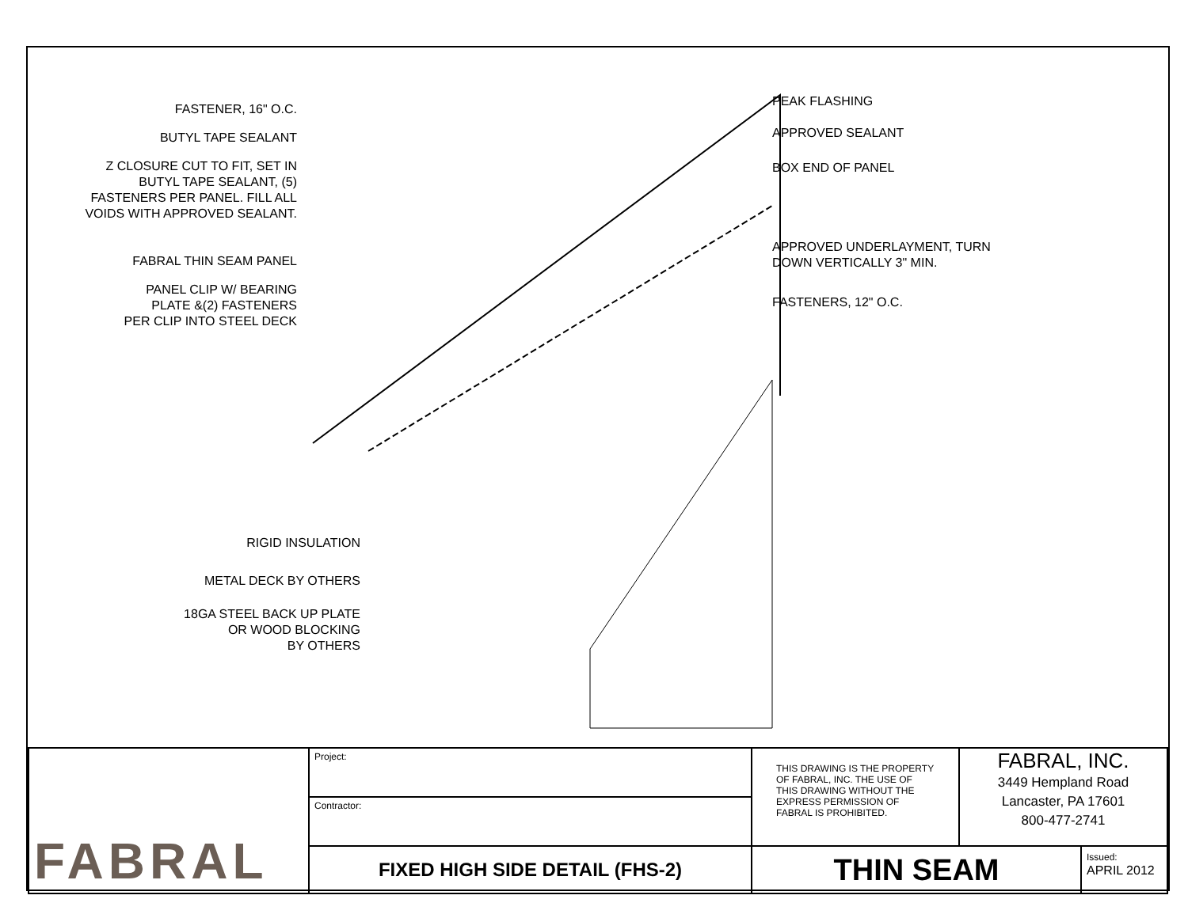FASTENER, 16" O.C.
BUTYL TAPE SEALANT
Z CLOSURE CUT TO FIT, SET IN
BUTYL TAPE SEALANT, (5)
FASTENERS PER PANEL. FILL ALL
VOIDS WITH APPROVED SEALANT.
FABRAL THIN SEAM PANEL
PANEL CLIP W/ BEARING
PLATE &(2) FASTENERS
PER CLIP INTO STEEL DECK
RIGID INSULATION
METAL DECK BY OTHERS
18GA STEEL BACK UP PLATE
OR WOOD BLOCKING
BY OTHERS
PEAK FLASHING
APPROVED SEALANT
BOX END OF PANEL
APPROVED UNDERLAYMENT, TURN
DOWN VERTICALLY 3" MIN.
FASTENERS, 12" O.C.
| FABRAL | Project: | THIS DRAWING IS THE PROPERTY OF FABRAL, INC. THE USE OF THIS DRAWING WITHOUT THE EXPRESS PERMISSION OF FABRAL IS PROHIBITED. | FABRAL, INC. 3449 Hempland Road Lancaster, PA 17601 800-477-2741 | |
| | Contractor: | | | |
| | FIXED HIGH SIDE DETAIL (FHS-2) | THIN SEAM | | Issued: APRIL 2012 |